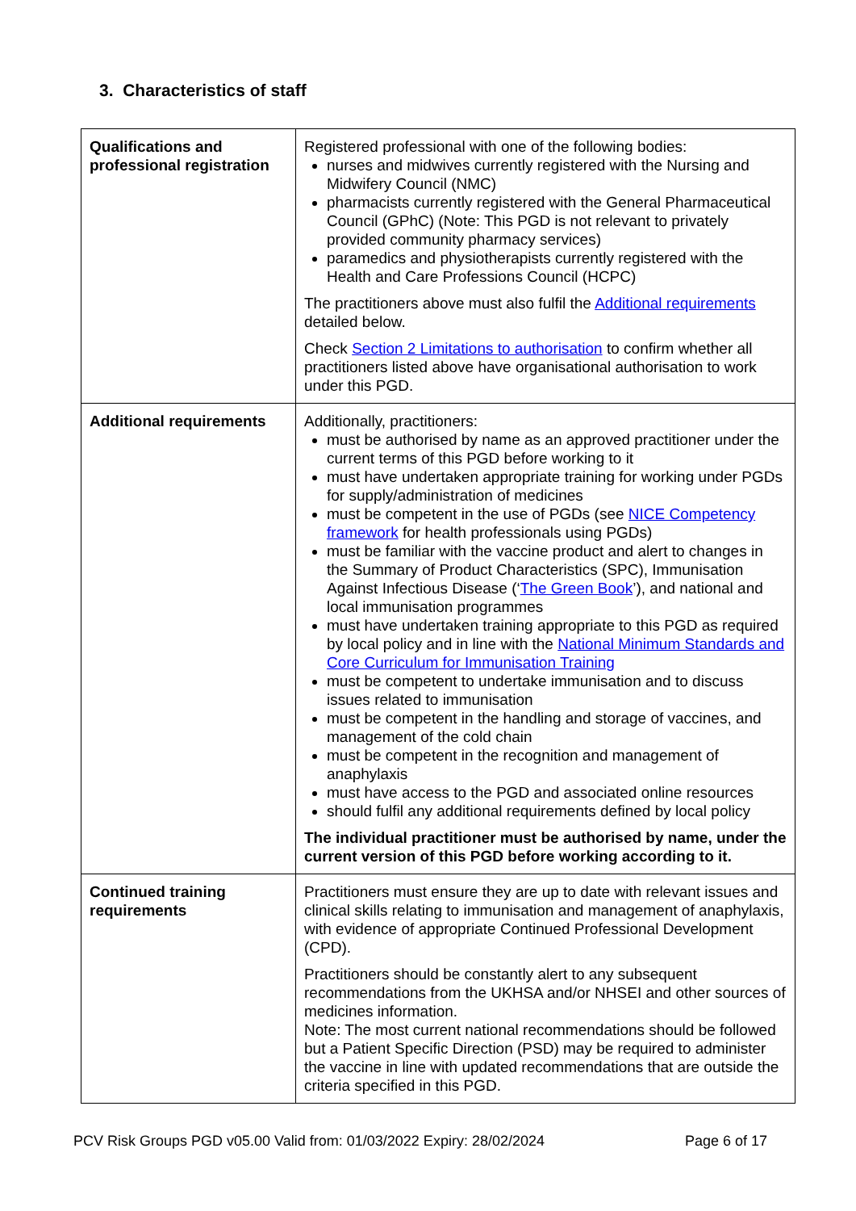3. Characteristics of staff
| Qualifications and professional registration | Registered professional with one of the following bodies: nurses and midwives currently registered with the Nursing and Midwifery Council (NMC) pharmacists currently registered with the General Pharmaceutical Council (GPhC) (Note: This PGD is not relevant to privately provided community pharmacy services) paramedics and physiotherapists currently registered with the Health and Care Professions Council (HCPC) The practitioners above must also fulfil the Additional requirements detailed below. Check Section 2 Limitations to authorisation to confirm whether all practitioners listed above have organisational authorisation to work under this PGD. |
| Additional requirements | Additionally, practitioners: must be authorised by name as an approved practitioner under the current terms of this PGD before working to it must have undertaken appropriate training for working under PGDs for supply/administration of medicines must be competent in the use of PGDs (see NICE Competency framework for health professionals using PGDs) must be familiar with the vaccine product and alert to changes in the Summary of Product Characteristics (SPC), Immunisation Against Infectious Disease (‘ The Green Book ’), and national and local immunisation programmes must have undertaken training appropriate to this PGD as required by local policy and in line with the National Minimum Standards and Core Curriculum for Immunisation Training must be competent to undertake immunisation and to discuss issues related to immunisation must be competent in the handling and storage of vaccines, and management of the cold chain must be competent in the recognition and management of anaphylaxis must have access to the PGD and associated online resources should fulfil any additional requirements defined by local policy The individual practitioner must be authorised by name, under the current version of this PGD before working according to it. |
| Continued training requirements | Practitioners must ensure they are up to date with relevant issues and clinical skills relating to immunisation and management of anaphylaxis, with evidence of appropriate Continued Professional Development (CPD). Practitioners should be constantly alert to any subsequent recommendations from the UKHSA and/or NHSEI and other sources of medicines information. Note: The most current national recommendations should be followed but a Patient Specific Direction (PSD) may be required to administer the vaccine in line with updated recommendations that are outside the criteria specified in this PGD. |
PCV Risk Groups PGD v05.00 Valid from: 01/03/2022 Expiry: 28/02/2024 Page 6 of 17